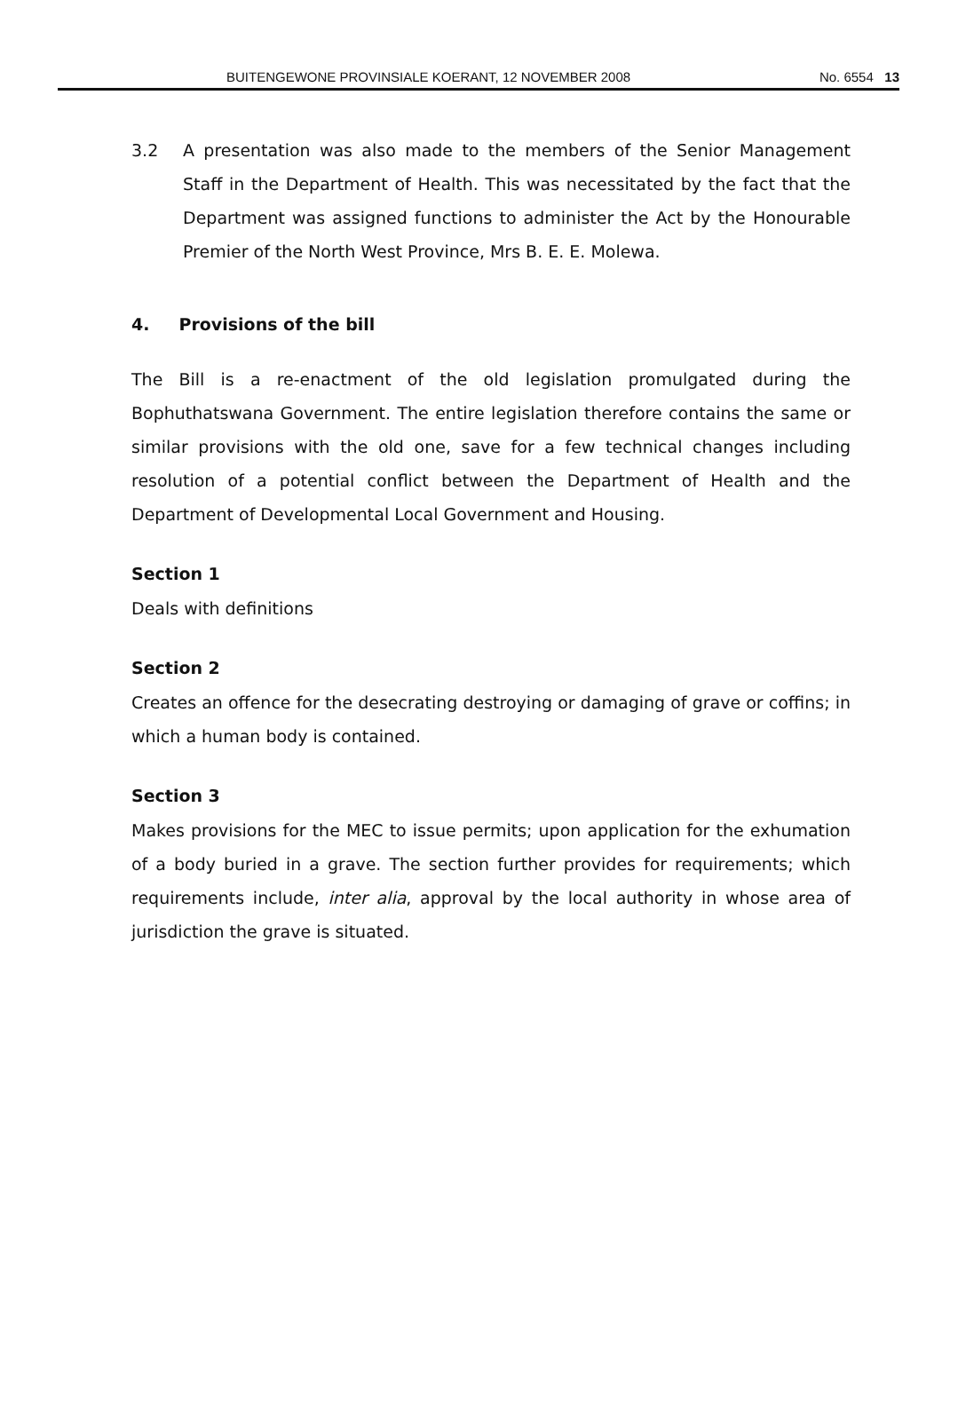BUITENGEWONE PROVINSIALE KOERANT, 12 NOVEMBER 2008 No. 6554 13
3.2 A presentation was also made to the members of the Senior Management Staff in the Department of Health. This was necessitated by the fact that the Department was assigned functions to administer the Act by the Honourable Premier of the North West Province, Mrs B. E. E. Molewa.
4. Provisions of the bill
The Bill is a re-enactment of the old legislation promulgated during the Bophuthatswana Government. The entire legislation therefore contains the same or similar provisions with the old one, save for a few technical changes including resolution of a potential conflict between the Department of Health and the Department of Developmental Local Government and Housing.
Section 1
Deals with definitions
Section 2
Creates an offence for the desecrating destroying or damaging of grave or coffins; in which a human body is contained.
Section 3
Makes provisions for the MEC to issue permits; upon application for the exhumation of a body buried in a grave. The section further provides for requirements; which requirements include, inter alia, approval by the local authority in whose area of jurisdiction the grave is situated.